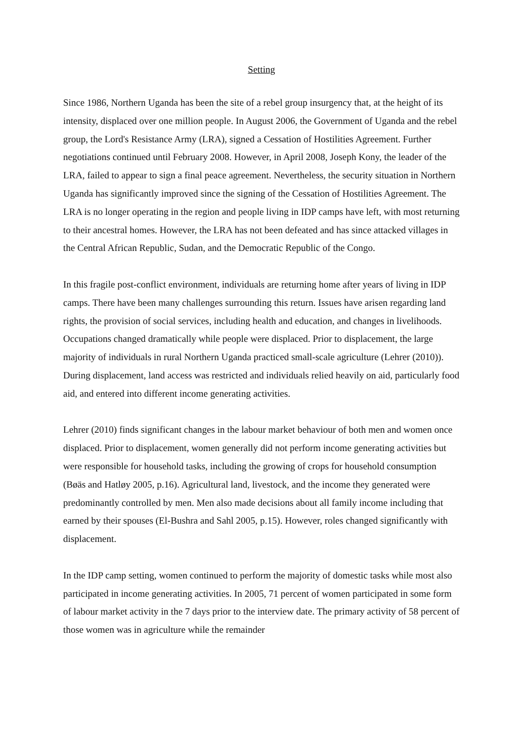Setting
Since 1986, Northern Uganda has been the site of a rebel group insurgency that, at the height of its intensity, displaced over one million people. In August 2006, the Government of Uganda and the rebel group, the Lord's Resistance Army (LRA), signed a Cessation of Hostilities Agreement. Further negotiations continued until February 2008. However, in April 2008, Joseph Kony, the leader of the LRA, failed to appear to sign a final peace agreement. Nevertheless, the security situation in Northern Uganda has significantly improved since the signing of the Cessation of Hostilities Agreement. The LRA is no longer operating in the region and people living in IDP camps have left, with most returning to their ancestral homes. However, the LRA has not been defeated and has since attacked villages in the Central African Republic, Sudan, and the Democratic Republic of the Congo.
In this fragile post-conflict environment, individuals are returning home after years of living in IDP camps. There have been many challenges surrounding this return. Issues have arisen regarding land rights, the provision of social services, including health and education, and changes in livelihoods. Occupations changed dramatically while people were displaced. Prior to displacement, the large majority of individuals in rural Northern Uganda practiced small-scale agriculture (Lehrer (2010)). During displacement, land access was restricted and individuals relied heavily on aid, particularly food aid, and entered into different income generating activities.
Lehrer (2010) finds significant changes in the labour market behaviour of both men and women once displaced. Prior to displacement, women generally did not perform income generating activities but were responsible for household tasks, including the growing of crops for household consumption (Bøäs and Hatløy 2005, p.16). Agricultural land, livestock, and the income they generated were predominantly controlled by men. Men also made decisions about all family income including that earned by their spouses (El-Bushra and Sahl 2005, p.15). However, roles changed significantly with displacement.
In the IDP camp setting, women continued to perform the majority of domestic tasks while most also participated in income generating activities. In 2005, 71 percent of women participated in some form of labour market activity in the 7 days prior to the interview date. The primary activity of 58 percent of those women was in agriculture while the remainder